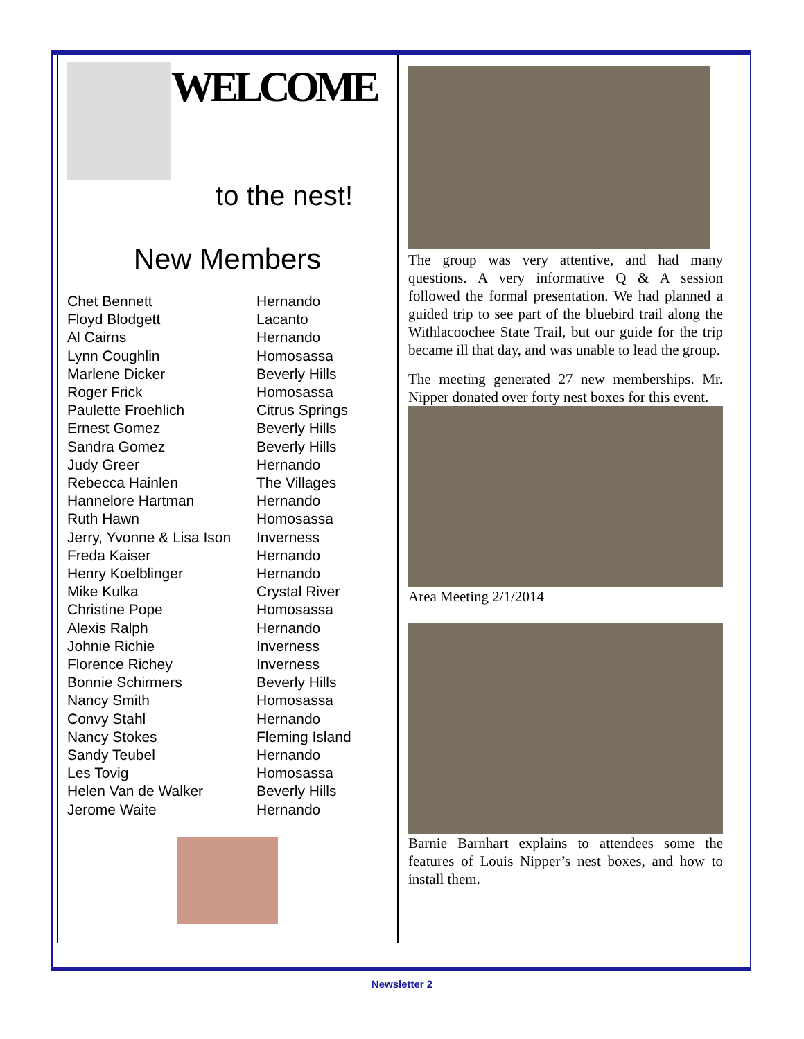WELCOME
to the nest!
New Members
| Chet Bennett | Hernando |
| Floyd Blodgett | Lacanto |
| Al Cairns | Hernando |
| Lynn Coughlin | Homosassa |
| Marlene Dicker | Beverly Hills |
| Roger Frick | Homosassa |
| Paulette Froehlich | Citrus Springs |
| Ernest Gomez | Beverly Hills |
| Sandra Gomez | Beverly Hills |
| Judy Greer | Hernando |
| Rebecca Hainlen | The Villages |
| Hannelore Hartman | Hernando |
| Ruth Hawn | Homosassa |
| Jerry, Yvonne & Lisa Ison | Inverness |
| Freda Kaiser | Hernando |
| Henry Koelblinger | Hernando |
| Mike Kulka | Crystal River |
| Christine Pope | Homosassa |
| Alexis Ralph | Hernando |
| Johnie Richie | Inverness |
| Florence Richey | Inverness |
| Bonnie Schirmers | Beverly Hills |
| Nancy Smith | Homosassa |
| Convy Stahl | Hernando |
| Nancy Stokes | Fleming Island |
| Sandy Teubel | Hernando |
| Les Tovig | Homosassa |
| Helen Van de Walker | Beverly Hills |
| Jerome Waite | Hernando |
The group was very attentive, and had many questions. A very informative Q & A session followed the formal presentation. We had planned a guided trip to see part of the bluebird trail along the Withlacoochee State Trail, but our guide for the trip became ill that day, and was unable to lead the group.
The meeting generated 27 new memberships. Mr. Nipper donated over forty nest boxes for this event.
Area Meeting 2/1/2014
Barnie Barnhart explains to attendees some the features of Louis Nipper’s nest boxes, and how to install them.
Newsletter 2